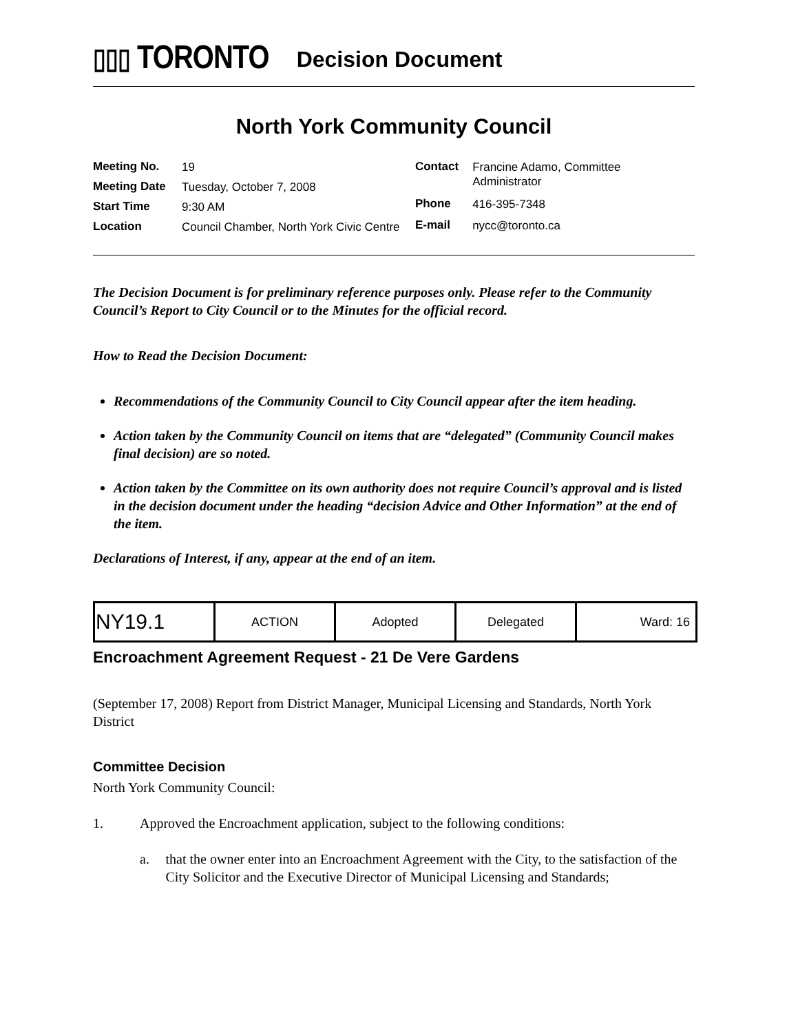▯▯▯ TORONTO
Decision Document
North York Community Council
| Meeting No. | 19 |
| Meeting Date | Tuesday, October 7, 2008 |
| Start Time | 9:30 AM |
| Location | Council Chamber, North York Civic Centre |
| Contact | Francine Adamo, Committee Administrator |
| Phone | 416-395-7348 |
| E-mail | nycc@toronto.ca |
The Decision Document is for preliminary reference purposes only. Please refer to the Community Council’s Report to City Council or to the Minutes for the official record.
How to Read the Decision Document:
Recommendations of the Community Council to City Council appear after the item heading.
Action taken by the Community Council on items that are “delegated” (Community Council makes final decision) are so noted.
Action taken by the Committee on its own authority does not require Council’s approval and is listed in the decision document under the heading “decision Advice and Other Information” at the end of the item.
Declarations of Interest, if any, appear at the end of an item.
| NY19.1 | ACTION | Adopted | Delegated | Ward: 16 |
Encroachment Agreement Request - 21 De Vere Gardens
(September 17, 2008) Report from District Manager, Municipal Licensing and Standards, North York District
Committee Decision
North York Community Council:
1. Approved the Encroachment application, subject to the following conditions:
a. that the owner enter into an Encroachment Agreement with the City, to the satisfaction of the City Solicitor and the Executive Director of Municipal Licensing and Standards;